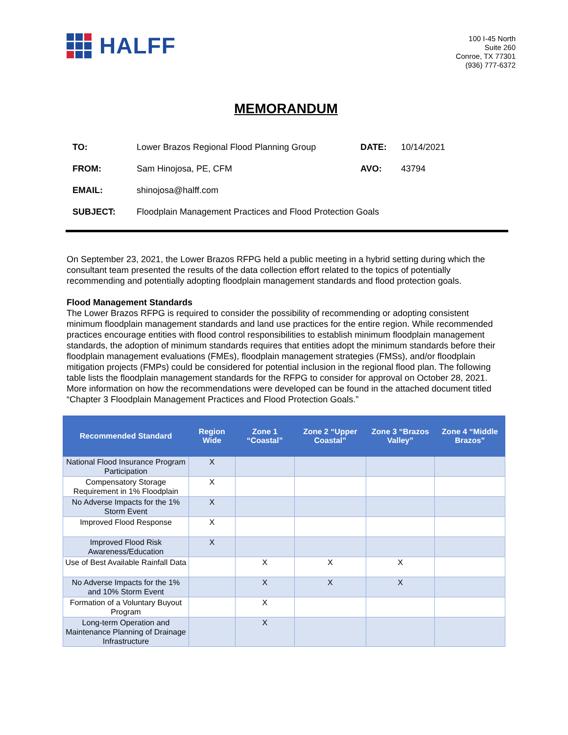HALFF
100 I-45 North
Suite 260
Conroe, TX 77301
(936) 777-6372
MEMORANDUM
| TO: | Lower Brazos Regional Flood Planning Group | DATE: | 10/14/2021 |
| FROM: | Sam Hinojosa, PE, CFM | AVO: | 43794 |
| EMAIL: | shinojosa@halff.com | | |
| SUBJECT: | Floodplain Management Practices and Flood Protection Goals | | |
On September 23, 2021, the Lower Brazos RFPG held a public meeting in a hybrid setting during which the consultant team presented the results of the data collection effort related to the topics of potentially recommending and potentially adopting floodplain management standards and flood protection goals.
Flood Management Standards
The Lower Brazos RFPG is required to consider the possibility of recommending or adopting consistent minimum floodplain management standards and land use practices for the entire region. While recommended practices encourage entities with flood control responsibilities to establish minimum floodplain management standards, the adoption of minimum standards requires that entities adopt the minimum standards before their floodplain management evaluations (FMEs), floodplain management strategies (FMSs), and/or floodplain mitigation projects (FMPs) could be considered for potential inclusion in the regional flood plan. The following table lists the floodplain management standards for the RFPG to consider for approval on October 28, 2021. More information on how the recommendations were developed can be found in the attached document titled “Chapter 3 Floodplain Management Practices and Flood Protection Goals.”
| Recommended Standard | Region Wide | Zone 1 “Coastal” | Zone 2 “Upper Coastal” | Zone 3 “Brazos Valley” | Zone 4 “Middle Brazos” |
| --- | --- | --- | --- | --- | --- |
| National Flood Insurance Program Participation | X | | | | |
| Compensatory Storage Requirement in 1% Floodplain | X | | | | |
| No Adverse Impacts for the 1% Storm Event | X | | | | |
| Improved Flood Response | X | | | | |
| Improved Flood Risk Awareness/Education | X | | | | |
| Use of Best Available Rainfall Data | | X | X | X | |
| No Adverse Impacts for the 1% and 10% Storm Event | | X | X | X | |
| Formation of a Voluntary Buyout Program | | X | | | |
| Long-term Operation and Maintenance Planning of Drainage Infrastructure | | X | | | |